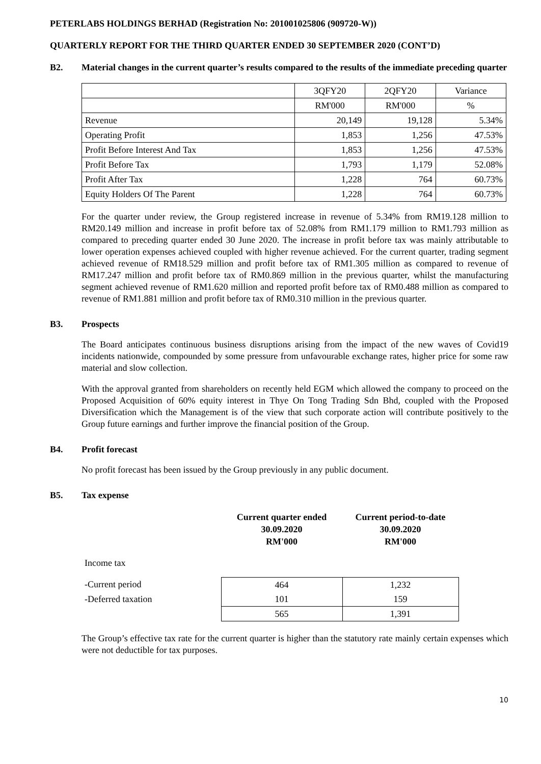PETERLABS HOLDINGS BERHAD (Registration No: 201001025806 (909720-W))
QUARTERLY REPORT FOR THE THIRD QUARTER ENDED 30 SEPTEMBER 2020 (CONT’D)
B2. Material changes in the current quarter’s results compared to the results of the immediate preceding quarter
| | 3QFY20 | 2QFY20 | Variance |
| | RM'000 | RM'000 | % |
| Revenue | 20,149 | 19,128 | 5.34% |
| Operating Profit | 1,853 | 1,256 | 47.53% |
| Profit Before Interest And Tax | 1,853 | 1,256 | 47.53% |
| Profit Before Tax | 1,793 | 1,179 | 52.08% |
| Profit After Tax | 1,228 | 764 | 60.73% |
| Equity Holders Of The Parent | 1,228 | 764 | 60.73% |
For the quarter under review, the Group registered increase in revenue of 5.34% from RM19.128 million to RM20.149 million and increase in profit before tax of 52.08% from RM1.179 million to RM1.793 million as compared to preceding quarter ended 30 June 2020. The increase in profit before tax was mainly attributable to lower operation expenses achieved coupled with higher revenue achieved. For the current quarter, trading segment achieved revenue of RM18.529 million and profit before tax of RM1.305 million as compared to revenue of RM17.247 million and profit before tax of RM0.869 million in the previous quarter, whilst the manufacturing segment achieved revenue of RM1.620 million and reported profit before tax of RM0.488 million as compared to revenue of RM1.881 million and profit before tax of RM0.310 million in the previous quarter.
B3. Prospects
The Board anticipates continuous business disruptions arising from the impact of the new waves of Covid19 incidents nationwide, compounded by some pressure from unfavourable exchange rates, higher price for some raw material and slow collection.
With the approval granted from shareholders on recently held EGM which allowed the company to proceed on the Proposed Acquisition of 60% equity interest in Thye On Tong Trading Sdn Bhd, coupled with the Proposed Diversification which the Management is of the view that such corporate action will contribute positively to the Group future earnings and further improve the financial position of the Group.
B4. Profit forecast
No profit forecast has been issued by the Group previously in any public document.
B5. Tax expense
| | Current quarter ended 30.09.2020 RM'000 | Current period-to-date 30.09.2020 RM'000 |
| Income tax | | |
| -Current period | 464 | 1,232 |
| -Deferred taxation | 101 | 159 |
| | 565 | 1,391 |
The Group’s effective tax rate for the current quarter is higher than the statutory rate mainly certain expenses which were not deductible for tax purposes.
10